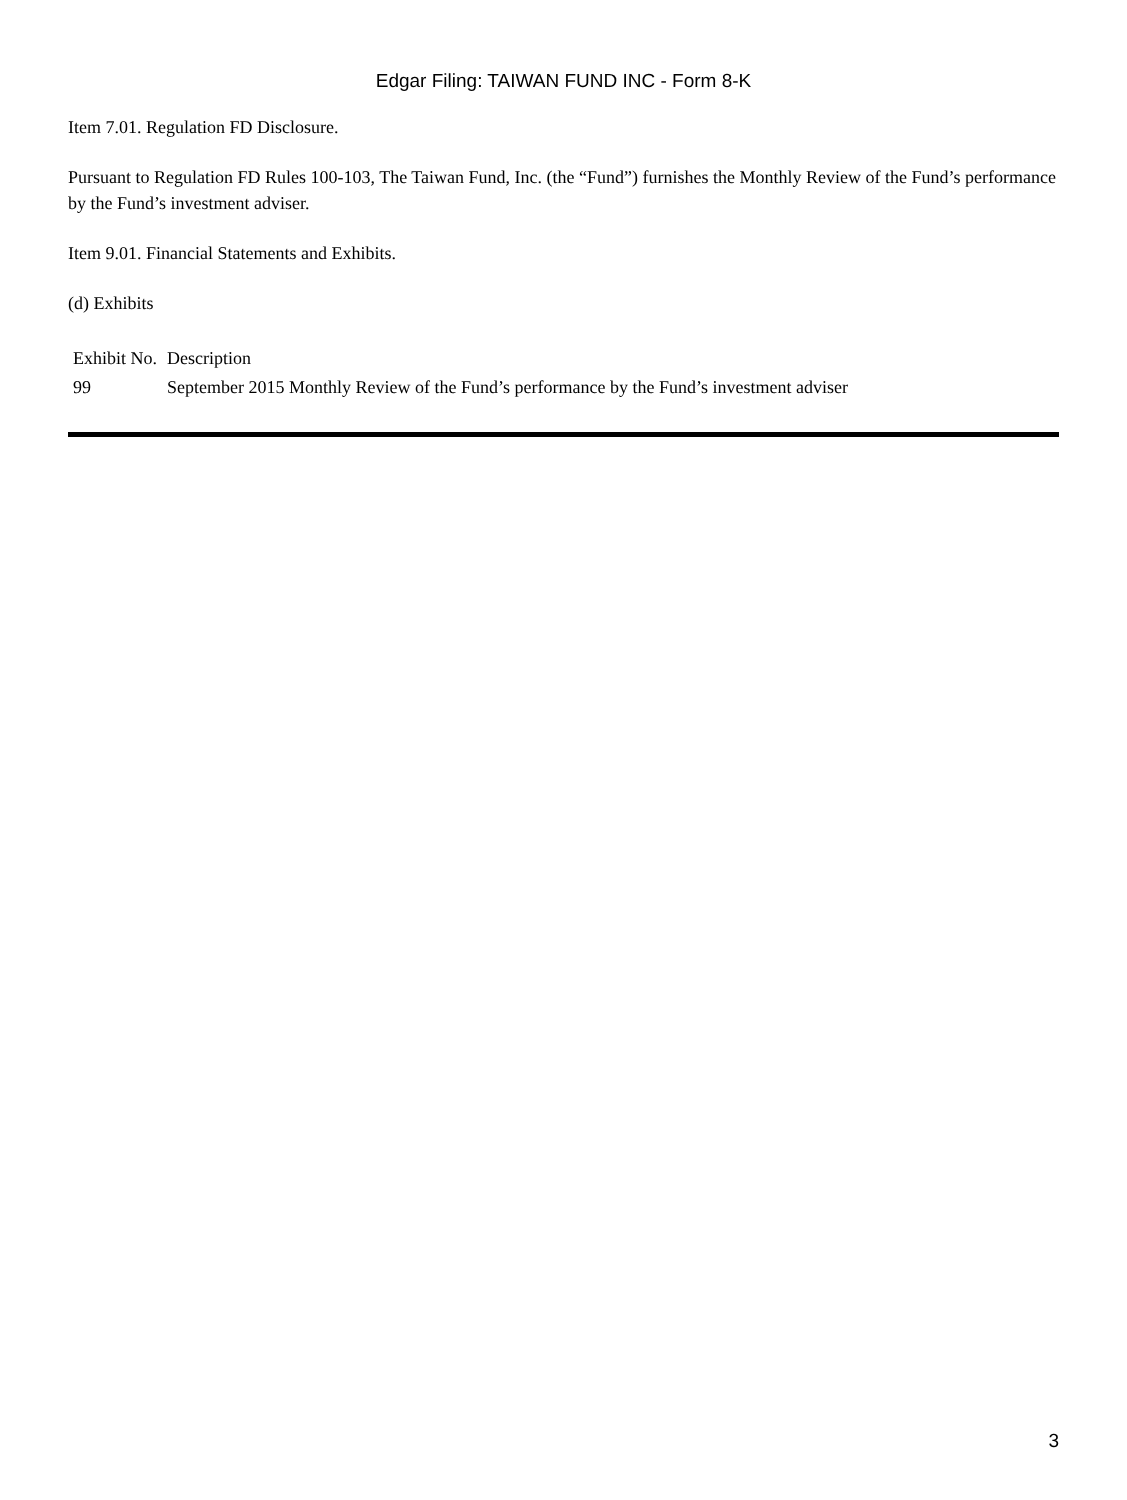Edgar Filing: TAIWAN FUND INC - Form 8-K
Item 7.01. Regulation FD Disclosure.
Pursuant to Regulation FD Rules 100-103, The Taiwan Fund, Inc. (the “Fund”) furnishes the Monthly Review of the Fund’s performance by the Fund’s investment adviser.
Item 9.01. Financial Statements and Exhibits.
(d) Exhibits
| Exhibit No. | Description |
| --- | --- |
| 99 | September 2015 Monthly Review of the Fund’s performance by the Fund’s investment adviser |
3